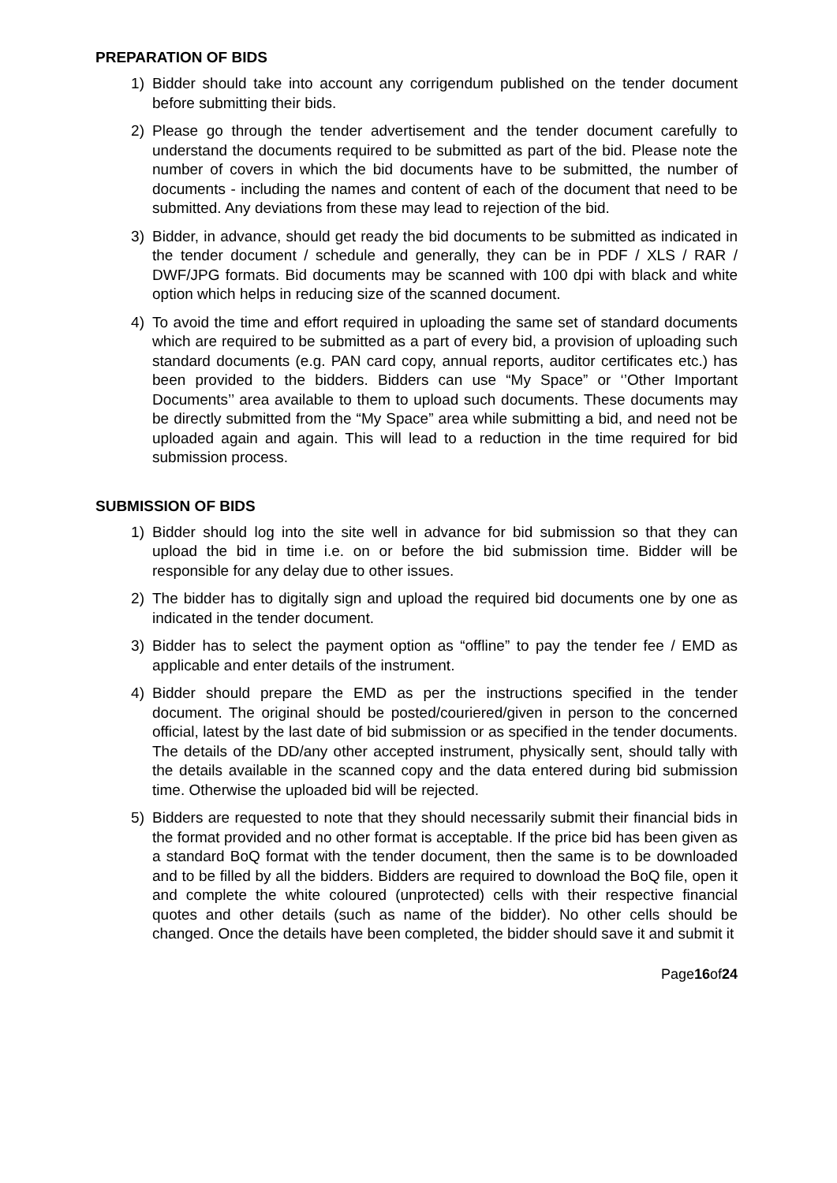PREPARATION OF BIDS
1) Bidder should take into account any corrigendum published on the tender document before submitting their bids.
2) Please go through the tender advertisement and the tender document carefully to understand the documents required to be submitted as part of the bid. Please note the number of covers in which the bid documents have to be submitted, the number of documents - including the names and content of each of the document that need to be submitted. Any deviations from these may lead to rejection of the bid.
3) Bidder, in advance, should get ready the bid documents to be submitted as indicated in the tender document / schedule and generally, they can be in PDF / XLS / RAR / DWF/JPG formats. Bid documents may be scanned with 100 dpi with black and white option which helps in reducing size of the scanned document.
4) To avoid the time and effort required in uploading the same set of standard documents which are required to be submitted as a part of every bid, a provision of uploading such standard documents (e.g. PAN card copy, annual reports, auditor certificates etc.) has been provided to the bidders. Bidders can use “My Space” or ‘’Other Important Documents’’ area available to them to upload such documents. These documents may be directly submitted from the “My Space” area while submitting a bid, and need not be uploaded again and again. This will lead to a reduction in the time required for bid submission process.
SUBMISSION OF BIDS
1) Bidder should log into the site well in advance for bid submission so that they can upload the bid in time i.e. on or before the bid submission time. Bidder will be responsible for any delay due to other issues.
2) The bidder has to digitally sign and upload the required bid documents one by one as indicated in the tender document.
3) Bidder has to select the payment option as “offline” to pay the tender fee / EMD as applicable and enter details of the instrument.
4) Bidder should prepare the EMD as per the instructions specified in the tender document. The original should be posted/couriered/given in person to the concerned official, latest by the last date of bid submission or as specified in the tender documents. The details of the DD/any other accepted instrument, physically sent, should tally with the details available in the scanned copy and the data entered during bid submission time. Otherwise the uploaded bid will be rejected.
5) Bidders are requested to note that they should necessarily submit their financial bids in the format provided and no other format is acceptable. If the price bid has been given as a standard BoQ format with the tender document, then the same is to be downloaded and to be filled by all the bidders. Bidders are required to download the BoQ file, open it and complete the white coloured (unprotected) cells with their respective financial quotes and other details (such as name of the bidder). No other cells should be changed. Once the details have been completed, the bidder should save it and submit it
Page16of24